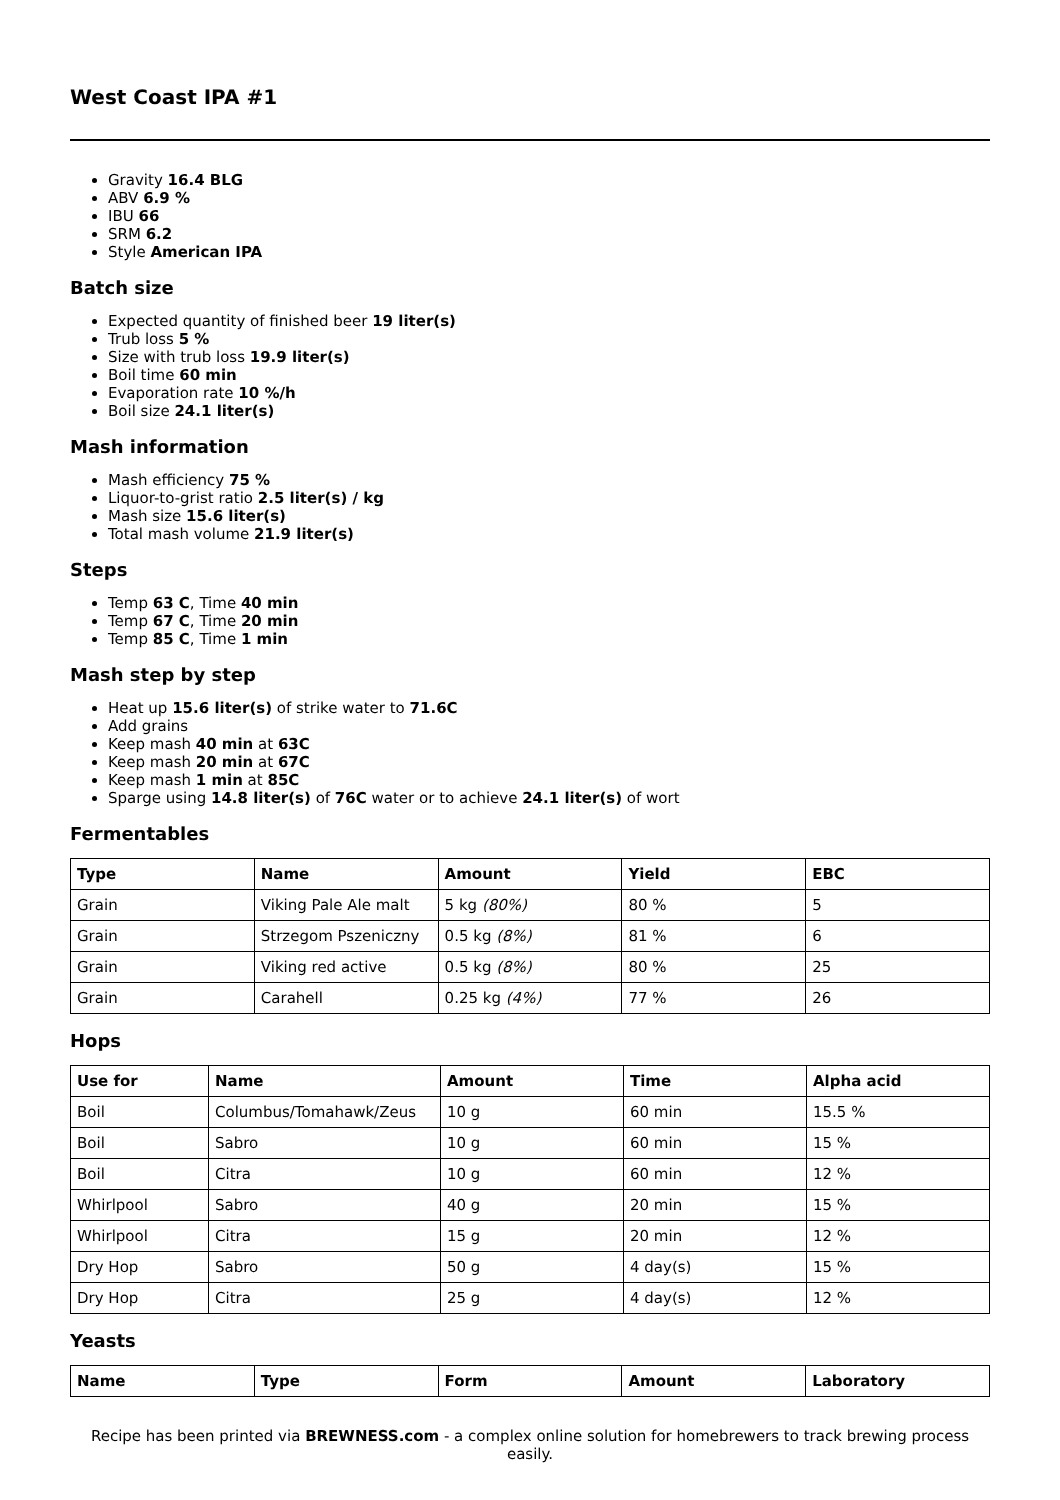West Coast IPA #1
Gravity 16.4 BLG
ABV 6.9 %
IBU 66
SRM 6.2
Style American IPA
Batch size
Expected quantity of finished beer 19 liter(s)
Trub loss 5 %
Size with trub loss 19.9 liter(s)
Boil time 60 min
Evaporation rate 10 %/h
Boil size 24.1 liter(s)
Mash information
Mash efficiency 75 %
Liquor-to-grist ratio 2.5 liter(s) / kg
Mash size 15.6 liter(s)
Total mash volume 21.9 liter(s)
Steps
Temp 63 C, Time 40 min
Temp 67 C, Time 20 min
Temp 85 C, Time 1 min
Mash step by step
Heat up 15.6 liter(s) of strike water to 71.6C
Add grains
Keep mash 40 min at 63C
Keep mash 20 min at 67C
Keep mash 1 min at 85C
Sparge using 14.8 liter(s) of 76C water or to achieve 24.1 liter(s) of wort
Fermentables
| Type | Name | Amount | Yield | EBC |
| --- | --- | --- | --- | --- |
| Grain | Viking Pale Ale malt | 5 kg (80%) | 80 % | 5 |
| Grain | Strzegom Pszeniczny | 0.5 kg (8%) | 81 % | 6 |
| Grain | Viking red active | 0.5 kg (8%) | 80 % | 25 |
| Grain | Carahell | 0.25 kg (4%) | 77 % | 26 |
Hops
| Use for | Name | Amount | Time | Alpha acid |
| --- | --- | --- | --- | --- |
| Boil | Columbus/Tomahawk/Zeus | 10 g | 60 min | 15.5 % |
| Boil | Sabro | 10 g | 60 min | 15 % |
| Boil | Citra | 10 g | 60 min | 12 % |
| Whirlpool | Sabro | 40 g | 20 min | 15 % |
| Whirlpool | Citra | 15 g | 20 min | 12 % |
| Dry Hop | Sabro | 50 g | 4 day(s) | 15 % |
| Dry Hop | Citra | 25 g | 4 day(s) | 12 % |
Yeasts
| Name | Type | Form | Amount | Laboratory |
| --- | --- | --- | --- | --- |
Recipe has been printed via BREWNESS.com - a complex online solution for homebrewers to track brewing process easily.